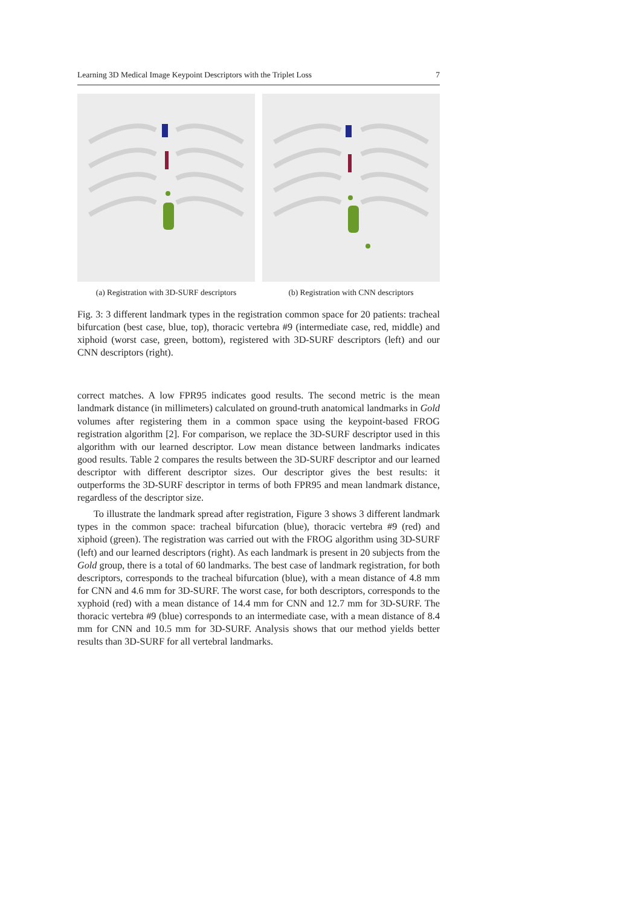Learning 3D Medical Image Keypoint Descriptors with the Triplet Loss 7
(a) Registration with 3D-SURF descriptors
(b) Registration with CNN descriptors
Fig. 3: 3 different landmark types in the registration common space for 20 patients: tracheal bifurcation (best case, blue, top), thoracic vertebra #9 (intermediate case, red, middle) and xiphoid (worst case, green, bottom), registered with 3D-SURF descriptors (left) and our CNN descriptors (right).
correct matches. A low FPR95 indicates good results. The second metric is the mean landmark distance (in millimeters) calculated on ground-truth anatomical landmarks in Gold volumes after registering them in a common space using the keypoint-based FROG registration algorithm [2]. For comparison, we replace the 3D-SURF descriptor used in this algorithm with our learned descriptor. Low mean distance between landmarks indicates good results. Table 2 compares the results between the 3D-SURF descriptor and our learned descriptor with different descriptor sizes. Our descriptor gives the best results: it outperforms the 3D-SURF descriptor in terms of both FPR95 and mean landmark distance, regardless of the descriptor size.
To illustrate the landmark spread after registration, Figure 3 shows 3 different landmark types in the common space: tracheal bifurcation (blue), thoracic vertebra #9 (red) and xiphoid (green). The registration was carried out with the FROG algorithm using 3D-SURF (left) and our learned descriptors (right). As each landmark is present in 20 subjects from the Gold group, there is a total of 60 landmarks. The best case of landmark registration, for both descriptors, corresponds to the tracheal bifurcation (blue), with a mean distance of 4.8 mm for CNN and 4.6 mm for 3D-SURF. The worst case, for both descriptors, corresponds to the xyphoid (red) with a mean distance of 14.4 mm for CNN and 12.7 mm for 3D-SURF. The thoracic vertebra #9 (blue) corresponds to an intermediate case, with a mean distance of 8.4 mm for CNN and 10.5 mm for 3D-SURF. Analysis shows that our method yields better results than 3D-SURF for all vertebral landmarks.